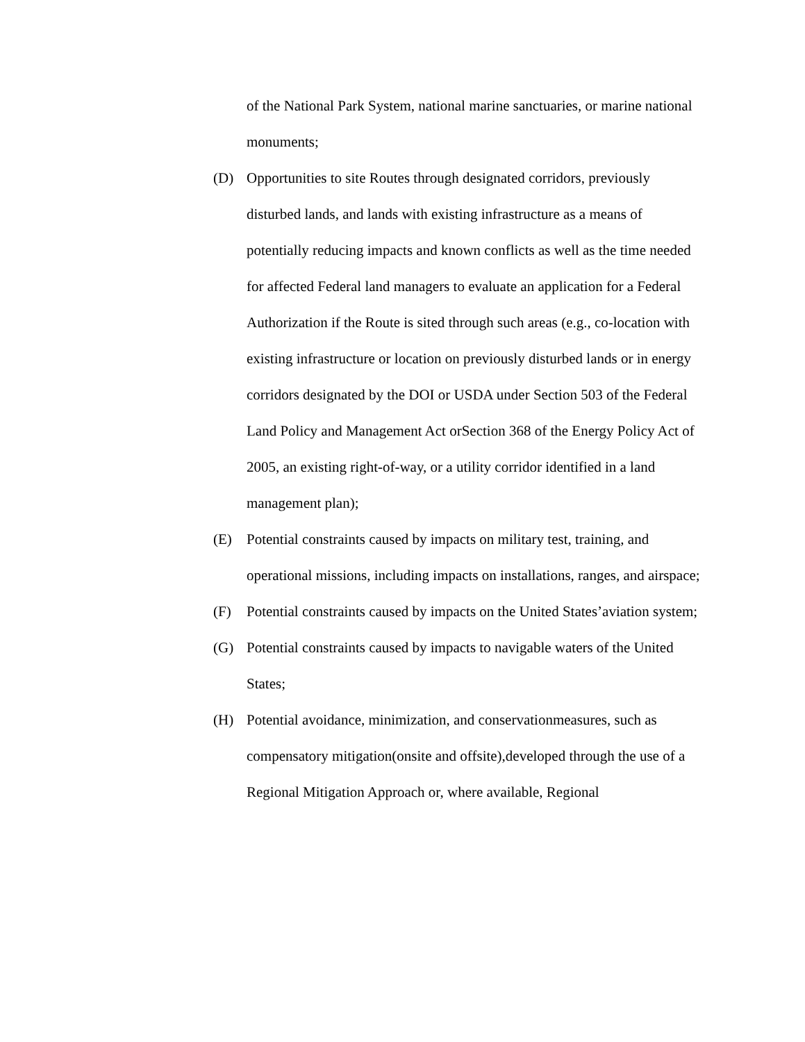of the National Park System, national marine sanctuaries, or marine national monuments;
(D) Opportunities to site Routes through designated corridors, previously disturbed lands, and lands with existing infrastructure as a means of potentially reducing impacts and known conflicts as well as the time needed for affected Federal land managers to evaluate an application for a Federal Authorization if the Route is sited through such areas (e.g., co-location with existing infrastructure or location on previously disturbed lands or in energy corridors designated by the DOI or USDA under Section 503 of the Federal Land Policy and Management Act orSection 368 of the Energy Policy Act of 2005, an existing right-of-way, or a utility corridor identified in a land management plan);
(E) Potential constraints caused by impacts on military test, training, and operational missions, including impacts on installations, ranges, and airspace;
(F) Potential constraints caused by impacts on the United States’aviation system;
(G) Potential constraints caused by impacts to navigable waters of the United States;
(H) Potential avoidance, minimization, and conservationmeasures, such as compensatory mitigation(onsite and offsite),developed through the use of a Regional Mitigation Approach or, where available, Regional